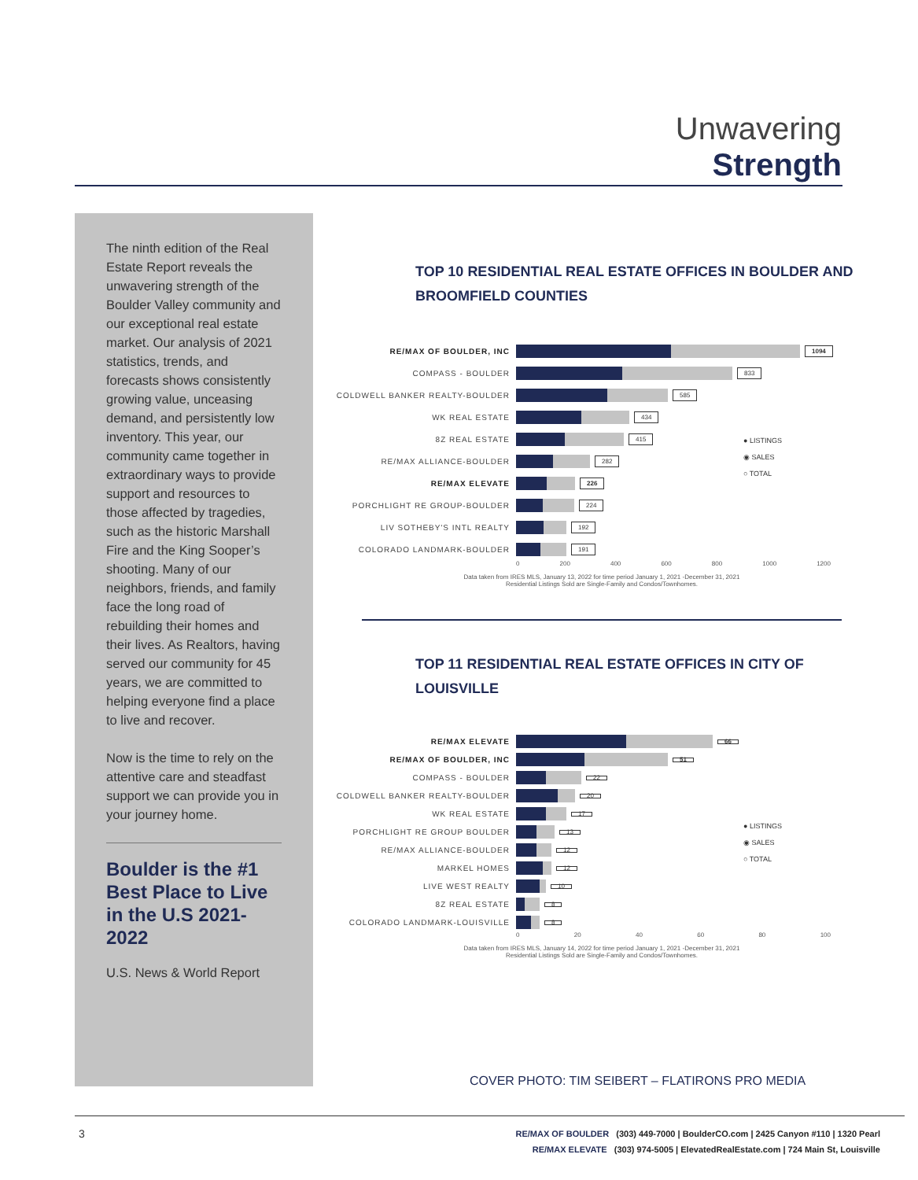Unwavering
Strength
The ninth edition of the Real Estate Report reveals the unwavering strength of the Boulder Valley community and our exceptional real estate market. Our analysis of 2021 statistics, trends, and forecasts shows consistently growing value, unceasing demand, and persistently low inventory. This year, our community came together in extraordinary ways to provide support and resources to those affected by tragedies, such as the historic Marshall Fire and the King Sooper’s shooting. Many of our neighbors, friends, and family face the long road of rebuilding their homes and their lives. As Realtors, having served our community for 45 years, we are committed to helping everyone find a place to live and recover.
Now is the time to rely on the attentive care and steadfast support we can provide you in your journey home.
Boulder is the #1 Best Place to Live in the U.S 2021-2022
U.S. News & World Report
TOP 10 RESIDENTIAL REAL ESTATE OFFICES IN BOULDER AND BROOMFIELD COUNTIES
RE/MAX OF BOULDER, INC
1094
COMPASS - BOULDER
833
COLDWELL BANKER REALTY-BOULDER
585
WK REAL ESTATE
434
8Z REAL ESTATE
415
RE/MAX ALLIANCE-BOULDER
282
RE/MAX ELEVATE
226
PORCHLIGHT RE GROUP-BOULDER
224
LIV SOTHEBY'S INTL REALTY
192
COLORADO LANDMARK-BOULDER
191
0 200 400 600 800 1000 1200
Data taken from IRES MLS, January 13, 2022 for time period January 1, 2021 -December 31, 2021
Residential Listings Sold are Single-Family and Condos/Townhomes.
● LISTINGS
◉ SALES
○ TOTAL
TOP 11 RESIDENTIAL REAL ESTATE OFFICES IN CITY OF LOUISVILLE
RE/MAX ELEVATE
66
RE/MAX OF BOULDER, INC
51
COMPASS - BOULDER
22
COLDWELL BANKER REALTY-BOULDER
20
WK REAL ESTATE
17
PORCHLIGHT RE GROUP BOULDER
13
RE/MAX ALLIANCE-BOULDER
12
MARKEL HOMES
12
LIVE WEST REALTY
10
8Z REAL ESTATE
8
COLORADO LANDMARK-LOUISVILLE
8
0 20 40 60 80 100
Data taken from IRES MLS, January 14, 2022 for time period January 1, 2021 -December 31, 2021
Residential Listings Sold are Single-Family and Condos/Townhomes.
● LISTINGS
◉ SALES
○ TOTAL
COVER PHOTO: TIM SEIBERT – FLATIRONS PRO MEDIA
3
RE/MAX OF BOULDER (303) 449-7000 | BoulderCO.com | 2425 Canyon #110 | 1320 Pearl
RE/MAX ELEVATE (303) 974-5005 | ElevatedRealEstate.com | 724 Main St, Louisville